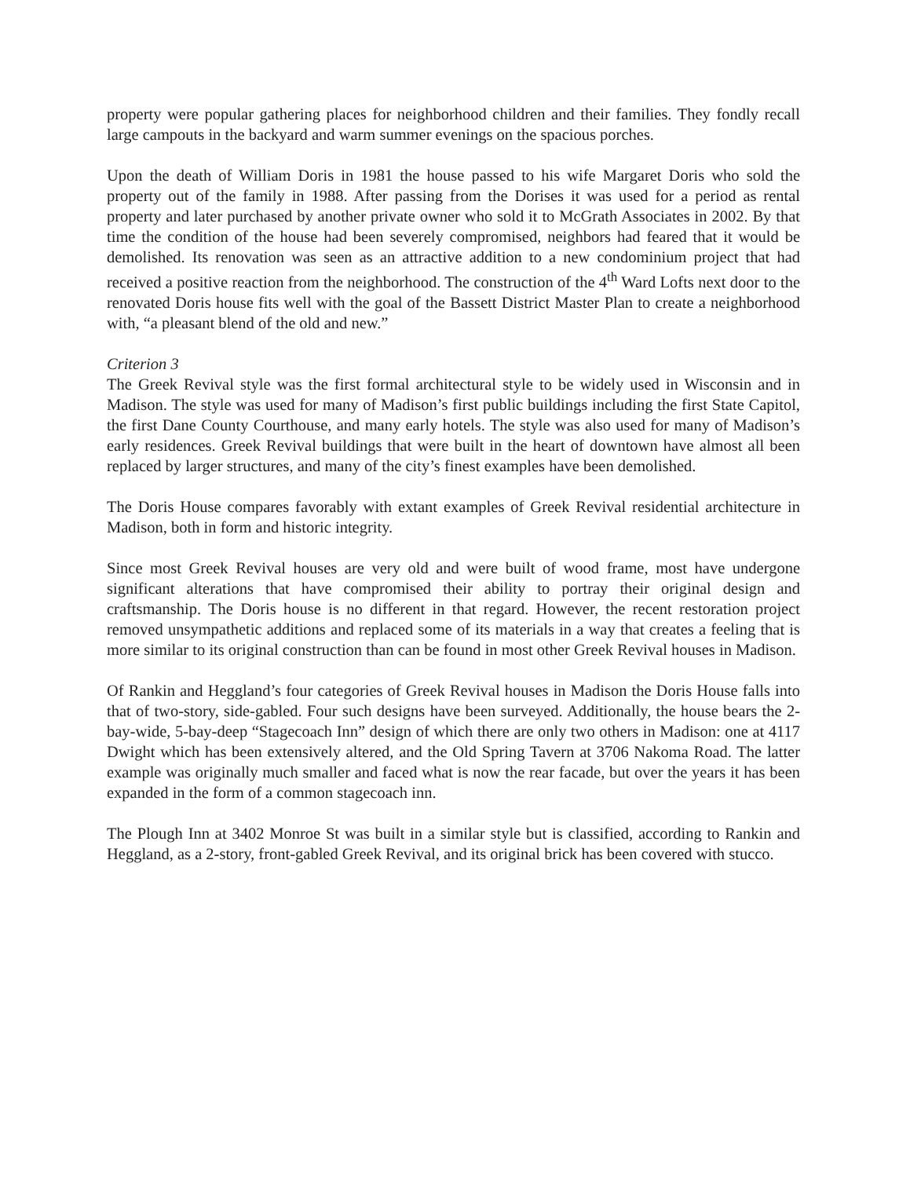property were popular gathering places for neighborhood children and their families. They fondly recall large campouts in the backyard and warm summer evenings on the spacious porches.
Upon the death of William Doris in 1981 the house passed to his wife Margaret Doris who sold the property out of the family in 1988. After passing from the Dorises it was used for a period as rental property and later purchased by another private owner who sold it to McGrath Associates in 2002. By that time the condition of the house had been severely compromised, neighbors had feared that it would be demolished. Its renovation was seen as an attractive addition to a new condominium project that had received a positive reaction from the neighborhood. The construction of the 4<sup>th</sup> Ward Lofts next door to the renovated Doris house fits well with the goal of the Bassett District Master Plan to create a neighborhood with, “a pleasant blend of the old and new.”
Criterion 3
The Greek Revival style was the first formal architectural style to be widely used in Wisconsin and in Madison. The style was used for many of Madison’s first public buildings including the first State Capitol, the first Dane County Courthouse, and many early hotels. The style was also used for many of Madison’s early residences. Greek Revival buildings that were built in the heart of downtown have almost all been replaced by larger structures, and many of the city’s finest examples have been demolished.
The Doris House compares favorably with extant examples of Greek Revival residential architecture in Madison, both in form and historic integrity.
Since most Greek Revival houses are very old and were built of wood frame, most have undergone significant alterations that have compromised their ability to portray their original design and craftsmanship. The Doris house is no different in that regard. However, the recent restoration project removed unsympathetic additions and replaced some of its materials in a way that creates a feeling that is more similar to its original construction than can be found in most other Greek Revival houses in Madison.
Of Rankin and Heggland’s four categories of Greek Revival houses in Madison the Doris House falls into that of two-story, side-gabled. Four such designs have been surveyed. Additionally, the house bears the 2-bay-wide, 5-bay-deep “Stagecoach Inn” design of which there are only two others in Madison: one at 4117 Dwight which has been extensively altered, and the Old Spring Tavern at 3706 Nakoma Road. The latter example was originally much smaller and faced what is now the rear facade, but over the years it has been expanded in the form of a common stagecoach inn.
The Plough Inn at 3402 Monroe St was built in a similar style but is classified, according to Rankin and Heggland, as a 2-story, front-gabled Greek Revival, and its original brick has been covered with stucco.